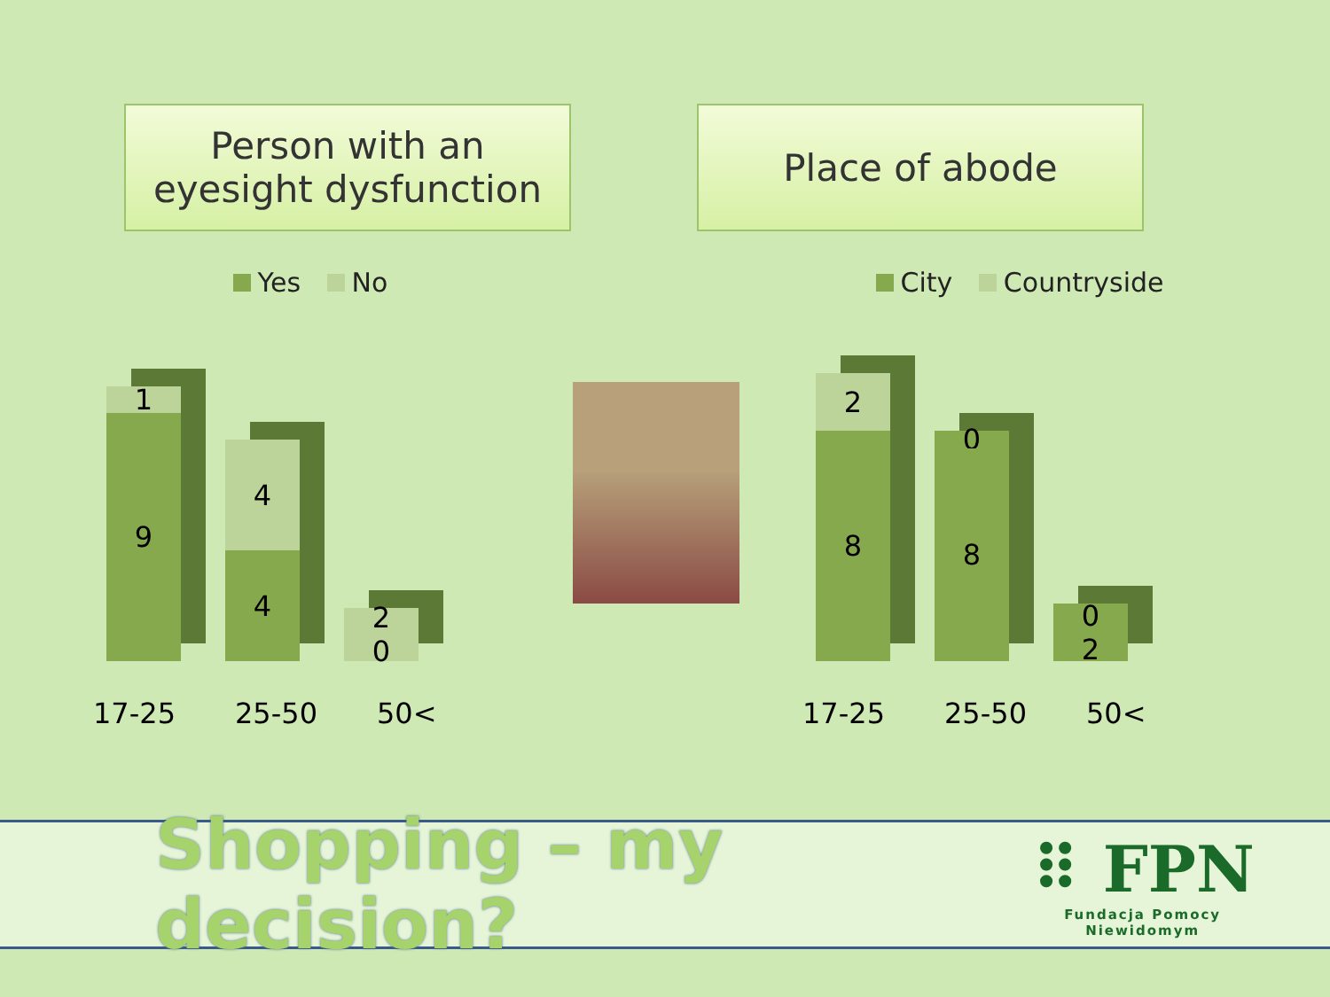Person with an eyesight dysfunction
Place of abode
Yes No
1
9
4
4
2
0
17-25 25-50 50<
City Countryside
2
8
0
8
0
2
17-25 25-50 50<
Shopping – my decision?
⠿ FPN
Fundacja Pomocy Niewidomym